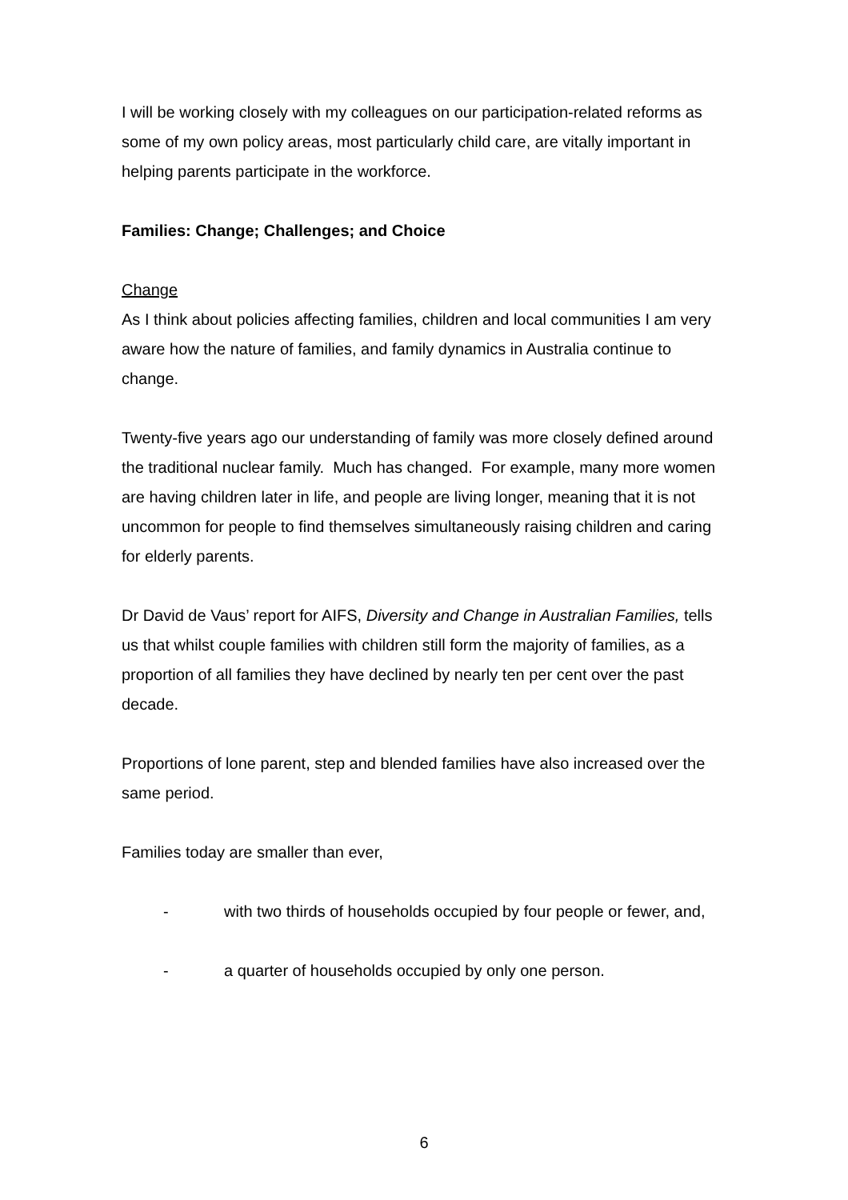I will be working closely with my colleagues on our participation-related reforms as some of my own policy areas, most particularly child care, are vitally important in helping parents participate in the workforce.
Families: Change; Challenges; and Choice
Change
As I think about policies affecting families, children and local communities I am very aware how the nature of families, and family dynamics in Australia continue to change.
Twenty-five years ago our understanding of family was more closely defined around the traditional nuclear family. Much has changed. For example, many more women are having children later in life, and people are living longer, meaning that it is not uncommon for people to find themselves simultaneously raising children and caring for elderly parents.
Dr David de Vaus’ report for AIFS, Diversity and Change in Australian Families, tells us that whilst couple families with children still form the majority of families, as a proportion of all families they have declined by nearly ten per cent over the past decade.
Proportions of lone parent, step and blended families have also increased over the same period.
Families today are smaller than ever,
- with two thirds of households occupied by four people or fewer, and,
- a quarter of households occupied by only one person.
6